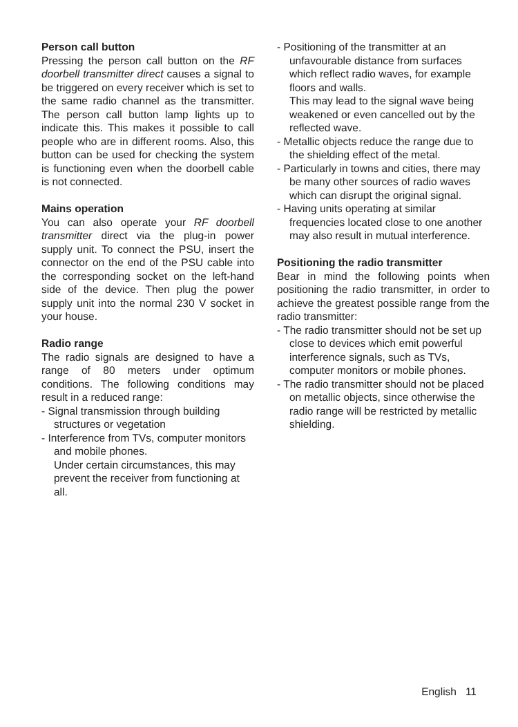Person call button
Pressing the person call button on the RF doorbell transmitter direct causes a signal to be triggered on every receiver which is set to the same radio channel as the transmitter. The person call button lamp lights up to indicate this. This makes it possible to call people who are in different rooms. Also, this button can be used for checking the system is functioning even when the doorbell cable is not connected.
Mains operation
You can also operate your RF doorbell transmitter direct via the plug-in power supply unit. To connect the PSU, insert the connector on the end of the PSU cable into the corresponding socket on the left-hand side of the device. Then plug the power supply unit into the normal 230 V socket in your house.
Radio range
The radio signals are designed to have a range of 80 meters under optimum conditions. The following conditions may result in a reduced range:
- Signal transmission through building structures or vegetation
- Interference from TVs, computer monitors and mobile phones.
Under certain circumstances, this may prevent the receiver from functioning at all.
- Positioning of the transmitter at an unfavourable distance from surfaces which reflect radio waves, for example floors and walls.
This may lead to the signal wave being weakened or even cancelled out by the reflected wave.
- Metallic objects reduce the range due to the shielding effect of the metal.
- Particularly in towns and cities, there may be many other sources of radio waves which can disrupt the original signal.
- Having units operating at similar frequencies located close to one another may also result in mutual interference.
Positioning the radio transmitter
Bear in mind the following points when positioning the radio transmitter, in order to achieve the greatest possible range from the radio transmitter:
- The radio transmitter should not be set up close to devices which emit powerful interference signals, such as TVs, computer monitors or mobile phones.
- The radio transmitter should not be placed on metallic objects, since otherwise the radio range will be restricted by metallic shielding.
English 11